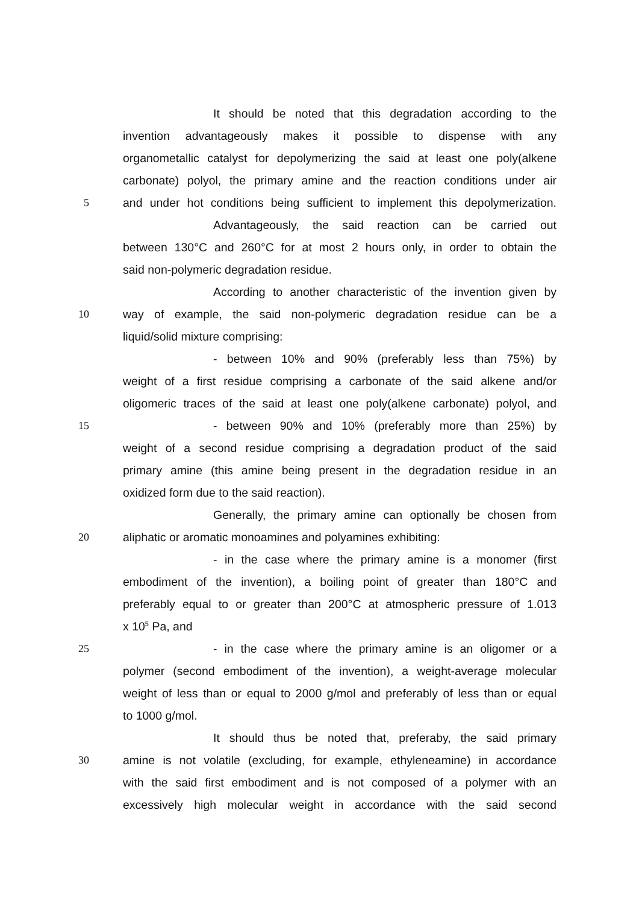It should be noted that this degradation according to the
invention advantageously makes it possible to dispense with any
organometallic catalyst for depolymerizing the said at least one poly(alkene
carbonate) polyol, the primary amine and the reaction conditions under air
5 and under hot conditions being sufficient to implement this depolymerization.
Advantageously, the said reaction can be carried out
between 130°C and 260°C for at most 2 hours only, in order to obtain the
said non-polymeric degradation residue.
According to another characteristic of the invention given by
10 way of example, the said non-polymeric degradation residue can be a
liquid/solid mixture comprising:
- between 10% and 90% (preferably less than 75%) by
weight of a first residue comprising a carbonate of the said alkene and/or
oligomeric traces of the said at least one poly(alkene carbonate) polyol, and
15 - between 90% and 10% (preferably more than 25%) by
weight of a second residue comprising a degradation product of the said
primary amine (this amine being present in the degradation residue in an
oxidized form due to the said reaction).
Generally, the primary amine can optionally be chosen from
20 aliphatic or aromatic monoamines and polyamines exhibiting:
- in the case where the primary amine is a monomer (first
embodiment of the invention), a boiling point of greater than 180°C and
preferably equal to or greater than 200°C at atmospheric pressure of 1.013
x 10<sup>5</sup> Pa, and
25 - in the case where the primary amine is an oligomer or a
polymer (second embodiment of the invention), a weight-average molecular
weight of less than or equal to 2000 g/mol and preferably of less than or equal
to 1000 g/mol.
It should thus be noted that, preferaby, the said primary
30 amine is not volatile (excluding, for example, ethyleneamine) in accordance
with the said first embodiment and is not composed of a polymer with an
excessively high molecular weight in accordance with the said second